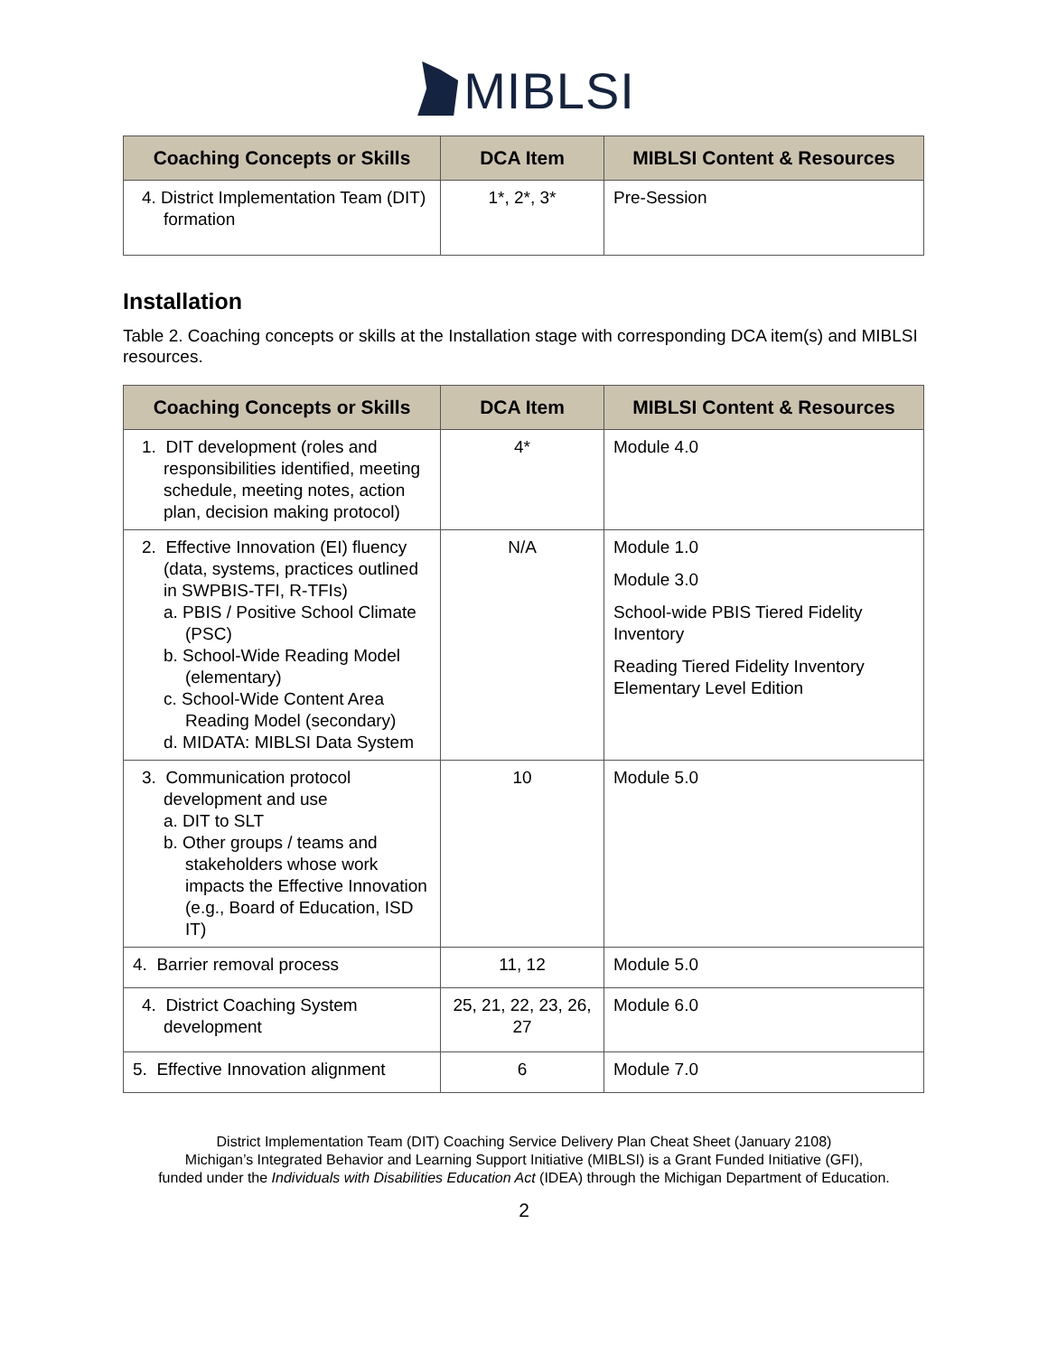MIBLSI
| Coaching Concepts or Skills | DCA Item | MIBLSI Content & Resources |
| --- | --- | --- |
| 4. District Implementation Team (DIT) formation | 1*, 2*, 3* | Pre-Session |
Installation
Table 2. Coaching concepts or skills at the Installation stage with corresponding DCA item(s) and MIBLSI resources.
| Coaching Concepts or Skills | DCA Item | MIBLSI Content & Resources |
| --- | --- | --- |
| 1. DIT development (roles and responsibilities identified, meeting schedule, meeting notes, action plan, decision making protocol) | 4* | Module 4.0 |
| 2. Effective Innovation (EI) fluency (data, systems, practices outlined in SWPBIS-TFI, R-TFIs) a. PBIS / Positive School Climate (PSC) b. School-Wide Reading Model (elementary) c. School-Wide Content Area Reading Model (secondary) d. MIDATA: MIBLSI Data System | N/A | Module 1.0 Module 3.0 School-wide PBIS Tiered Fidelity Inventory Reading Tiered Fidelity Inventory Elementary Level Edition |
| 3. Communication protocol development and use a. DIT to SLT b. Other groups / teams and stakeholders whose work impacts the Effective Innovation (e.g., Board of Education, ISD IT) | 10 | Module 5.0 |
| 4. Barrier removal process | 11, 12 | Module 5.0 |
| 4. District Coaching System development | 25, 21, 22, 23, 26, 27 | Module 6.0 |
| 5. Effective Innovation alignment | 6 | Module 7.0 |
District Implementation Team (DIT) Coaching Service Delivery Plan Cheat Sheet (January 2108)
Michigan’s Integrated Behavior and Learning Support Initiative (MIBLSI) is a Grant Funded Initiative (GFI),
funded under the Individuals with Disabilities Education Act (IDEA) through the Michigan Department of Education.
2